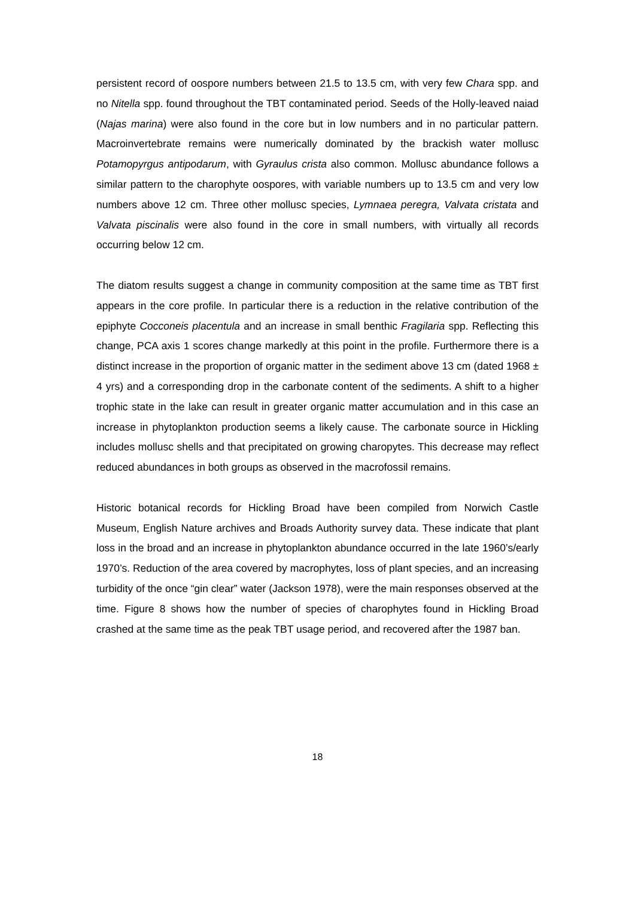persistent record of oospore numbers between 21.5 to 13.5 cm, with very few Chara spp. and no Nitella spp. found throughout the TBT contaminated period. Seeds of the Holly-leaved naiad (Najas marina) were also found in the core but in low numbers and in no particular pattern. Macroinvertebrate remains were numerically dominated by the brackish water mollusc Potamopyrgus antipodarum, with Gyraulus crista also common. Mollusc abundance follows a similar pattern to the charophyte oospores, with variable numbers up to 13.5 cm and very low numbers above 12 cm. Three other mollusc species, Lymnaea peregra, Valvata cristata and Valvata piscinalis were also found in the core in small numbers, with virtually all records occurring below 12 cm.
The diatom results suggest a change in community composition at the same time as TBT first appears in the core profile. In particular there is a reduction in the relative contribution of the epiphyte Cocconeis placentula and an increase in small benthic Fragilaria spp. Reflecting this change, PCA axis 1 scores change markedly at this point in the profile. Furthermore there is a distinct increase in the proportion of organic matter in the sediment above 13 cm (dated 1968 ± 4 yrs) and a corresponding drop in the carbonate content of the sediments. A shift to a higher trophic state in the lake can result in greater organic matter accumulation and in this case an increase in phytoplankton production seems a likely cause. The carbonate source in Hickling includes mollusc shells and that precipitated on growing charopytes. This decrease may reflect reduced abundances in both groups as observed in the macrofossil remains.
Historic botanical records for Hickling Broad have been compiled from Norwich Castle Museum, English Nature archives and Broads Authority survey data. These indicate that plant loss in the broad and an increase in phytoplankton abundance occurred in the late 1960’s/early 1970’s. Reduction of the area covered by macrophytes, loss of plant species, and an increasing turbidity of the once “gin clear” water (Jackson 1978), were the main responses observed at the time. Figure 8 shows how the number of species of charophytes found in Hickling Broad crashed at the same time as the peak TBT usage period, and recovered after the 1987 ban.
18